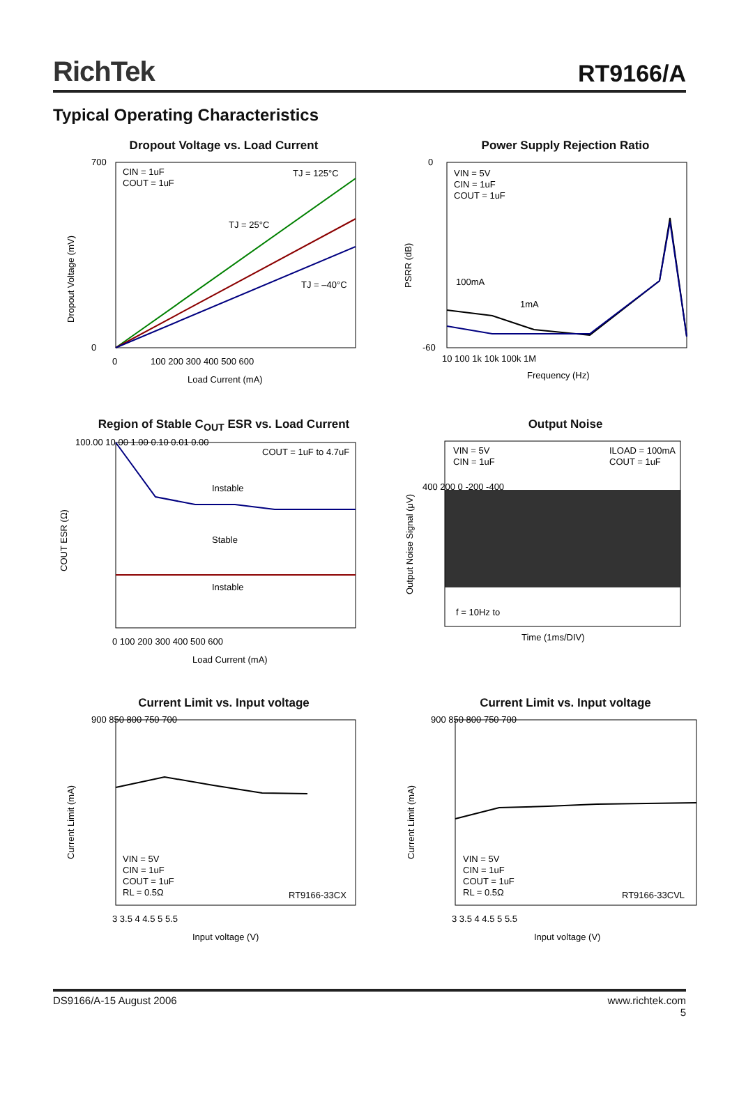RichTek
RT9166/A
Typical Operating Characteristics
Dropout Voltage vs. Load Current
CIN = 1uF
COUT = 1uF
TJ = 125°C
TJ = 25°C
TJ = –40°C
Dropout Voltage (mV)
700
0
0
100 200 300 400 500 600
Load Current (mA)
Power Supply Rejection Ratio
VIN = 5V
CIN = 1uF
COUT = 1uF
100mA
1mA
PSRR (dB)
0
-60
10 100 1k 10k 100k 1M
Frequency (Hz)
Region of Stable C<sub>OUT</sub> ESR vs. Load Current
COUT = 1uF to 4.7uF
Instable
Stable
Instable
COUT ESR (Ω)
100.00 10.00 1.00 0.10 0.01 0.00
0 100 200 300 400 500 600
Load Current (mA)
Output Noise
VIN = 5V
CIN = 1uF
ILOAD = 100mA
COUT = 1uF
f = 10Hz to
Output Noise Signal (μV)
400 200 0 -200 -400
Time (1ms/DIV)
Current Limit vs. Input voltage
VIN = 5V
CIN = 1uF
COUT = 1uF
RL = 0.5Ω
RT9166-33CX
Current Limit (mA)
900 850 800 750 700
3 3.5 4 4.5 5 5.5
Input voltage (V)
Current Limit vs. Input voltage
VIN = 5V
CIN = 1uF
COUT = 1uF
RL = 0.5Ω
RT9166-33CVL
Current Limit (mA)
900 850 800 750 700
3 3.5 4 4.5 5 5.5
Input voltage (V)
DS9166/A-15 August 2006 www.richtek.com
5